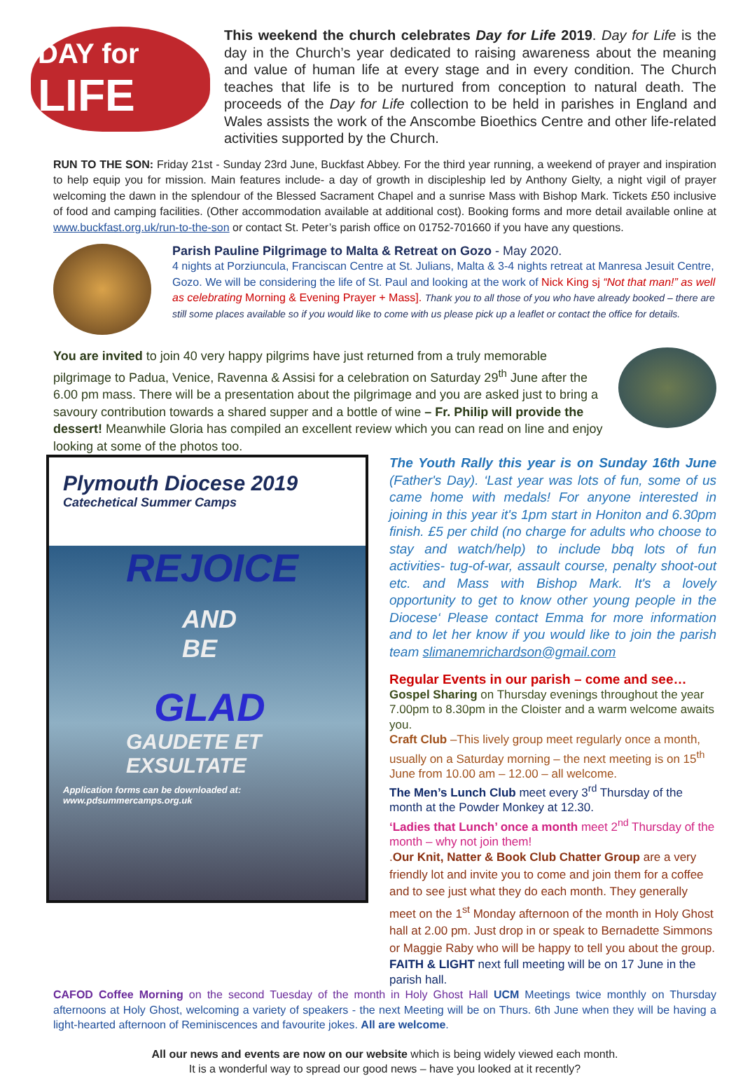DAY for
LIFE
This weekend the church celebrates Day for Life 2019. Day for Life is the day in the Church’s year dedicated to raising awareness about the meaning and value of human life at every stage and in every condition. The Church teaches that life is to be nurtured from conception to natural death. The proceeds of the Day for Life collection to be held in parishes in England and Wales assists the work of the Anscombe Bioethics Centre and other life-related activities supported by the Church.
RUN TO THE SON: Friday 21st - Sunday 23rd June, Buckfast Abbey. For the third year running, a weekend of prayer and inspiration to help equip you for mission. Main features include- a day of growth in discipleship led by Anthony Gielty, a night vigil of prayer welcoming the dawn in the splendour of the Blessed Sacrament Chapel and a sunrise Mass with Bishop Mark. Tickets £50 inclusive of food and camping facilities. (Other accommodation available at additional cost). Booking forms and more detail available online at www.buckfast.org.uk/run-to-the-son or contact St. Peter’s parish office on 01752-701660 if you have any questions.
Parish Pauline Pilgrimage to Malta & Retreat on Gozo - May 2020.
4 nights at Porziuncula, Franciscan Centre at St. Julians, Malta & 3-4 nights retreat at Manresa Jesuit Centre, Gozo. We will be considering the life of St. Paul and looking at the work of Nick King sj “Not that man!” as well as celebrating Morning & Evening Prayer + Mass]. Thank you to all those of you who have already booked – there are still some places available so if you would like to come with us please pick up a leaflet or contact the office for details.
You are invited to join 40 very happy pilgrims have just returned from a truly memorable pilgrimage to Padua, Venice, Ravenna & Assisi for a celebration on Saturday 29<sup>th</sup> June after the 6.00 pm mass. There will be a presentation about the pilgrimage and you are asked just to bring a savoury contribution towards a shared supper and a bottle of wine – Fr. Philip will provide the dessert! Meanwhile Gloria has compiled an excellent review which you can read on line and enjoy looking at some of the photos too.
Plymouth Diocese 2019
Catechetical Summer Camps
REJOICE
AND
BE
GLAD
GAUDETE ET EXSULTATE
Application forms can be downloaded at: www.pdsummercamps.org.uk
The Youth Rally this year is on Sunday 16th June (Father's Day). ‘Last year was lots of fun, some of us came home with medals! For anyone interested in joining in this year it's 1pm start in Honiton and 6.30pm finish. £5 per child (no charge for adults who choose to stay and watch/help) to include bbq lots of fun activities- tug-of-war, assault course, penalty shoot-out etc. and Mass with Bishop Mark. It's a lovely opportunity to get to know other young people in the Diocese‘ Please contact Emma for more information and to let her know if you would like to join the parish team slimanemrichardson@gmail.com
Regular Events in our parish – come and see…
Gospel Sharing on Thursday evenings throughout the year 7.00pm to 8.30pm in the Cloister and a warm welcome awaits you.
Craft Club –This lively group meet regularly once a month, usually on a Saturday morning – the next meeting is on 15<sup>th</sup> June from 10.00 am – 12.00 – all welcome.
The Men’s Lunch Club meet every 3<sup>rd</sup> Thursday of the month at the Powder Monkey at 12.30.
‘Ladies that Lunch’ once a month meet 2<sup>nd</sup> Thursday of the month – why not join them!
.Our Knit, Natter & Book Club Chatter Group are a very friendly lot and invite you to come and join them for a coffee and to see just what they do each month. They generally meet on the 1<sup>st</sup> Monday afternoon of the month in Holy Ghost hall at 2.00 pm. Just drop in or speak to Bernadette Simmons or Maggie Raby who will be happy to tell you about the group.
FAITH & LIGHT next full meeting will be on 17 June in the parish hall.
CAFOD Coffee Morning on the second Tuesday of the month in Holy Ghost Hall UCM Meetings twice monthly on Thursday afternoons at Holy Ghost, welcoming a variety of speakers - the next Meeting will be on Thurs. 6th June when they will be having a light-hearted afternoon of Reminiscences and favourite jokes. All are welcome.
All our news and events are now on our website which is being widely viewed each month.
It is a wonderful way to spread our good news – have you looked at it recently?